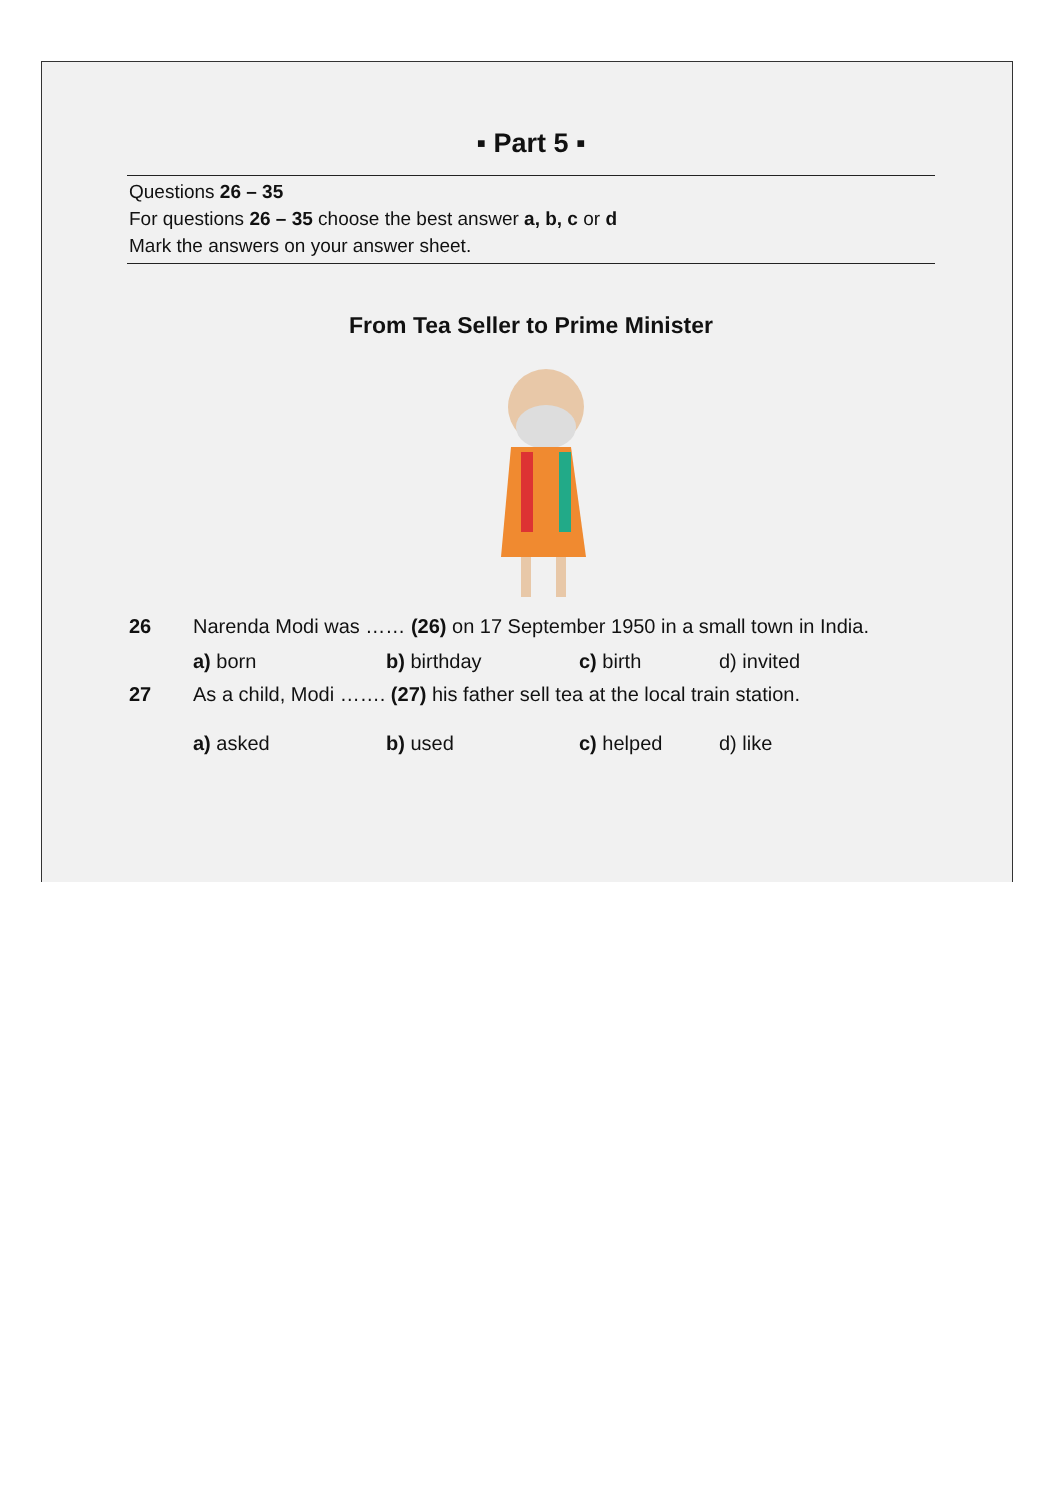▪ Part 5 ▪
Questions 26 – 35
For questions 26 – 35 choose the best answer a, b, c or d
Mark the answers on your answer sheet.
From Tea Seller to Prime Minister
26 Narenda Modi was …… (26) on 17 September 1950 in a small town in India.
a) born b) birthday c) birth d) invited
27 As a child, Modi ……. (27) his father sell tea at the local train station.
a) asked b) used c) helped d) like